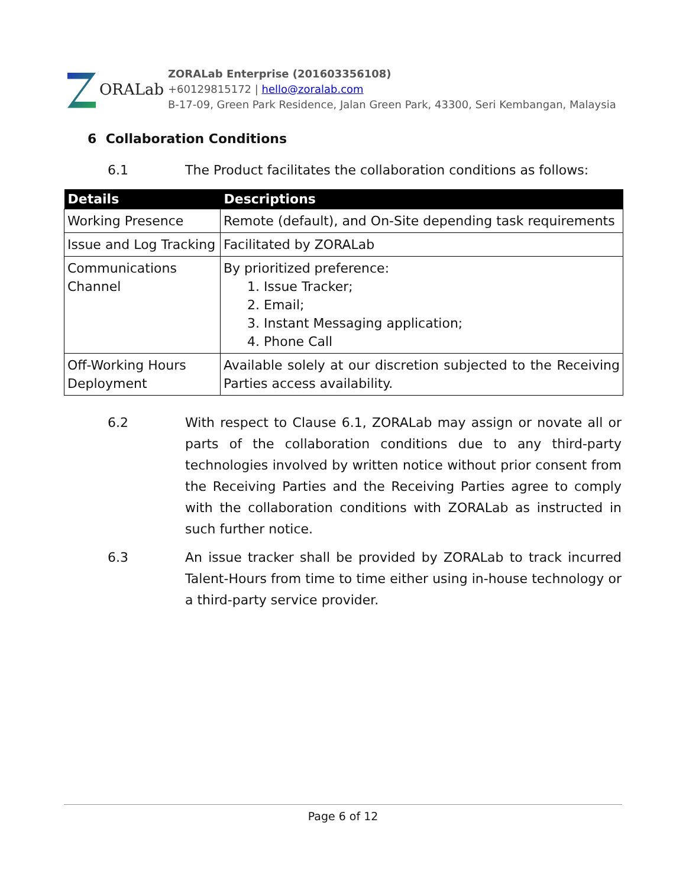ORALab
ZORALab Enterprise (201603356108)
+60129815172 | hello@zoralab.com
B-17-09, Green Park Residence, Jalan Green Park, 43300, Seri Kembangan, Malaysia
6 Collaboration Conditions
6.1 The Product facilitates the collaboration conditions as follows:
| Details | Descriptions |
| --- | --- |
| Working Presence | Remote (default), and On-Site depending task requirements |
| Issue and Log Tracking | Facilitated by ZORALab |
| Communications Channel | By prioritized preference: 1. Issue Tracker; 2. Email; 3. Instant Messaging application; 4. Phone Call |
| Off-Working Hours Deployment | Available solely at our discretion subjected to the Receiving Parties access availability. |
6.2 With respect to Clause 6.1, ZORALab may assign or novate all or parts of the collaboration conditions due to any third-party technologies involved by written notice without prior consent from the Receiving Parties and the Receiving Parties agree to comply with the collaboration conditions with ZORALab as instructed in such further notice.
6.3 An issue tracker shall be provided by ZORALab to track incurred Talent-Hours from time to time either using in-house technology or a third-party service provider.
Page 6 of 12